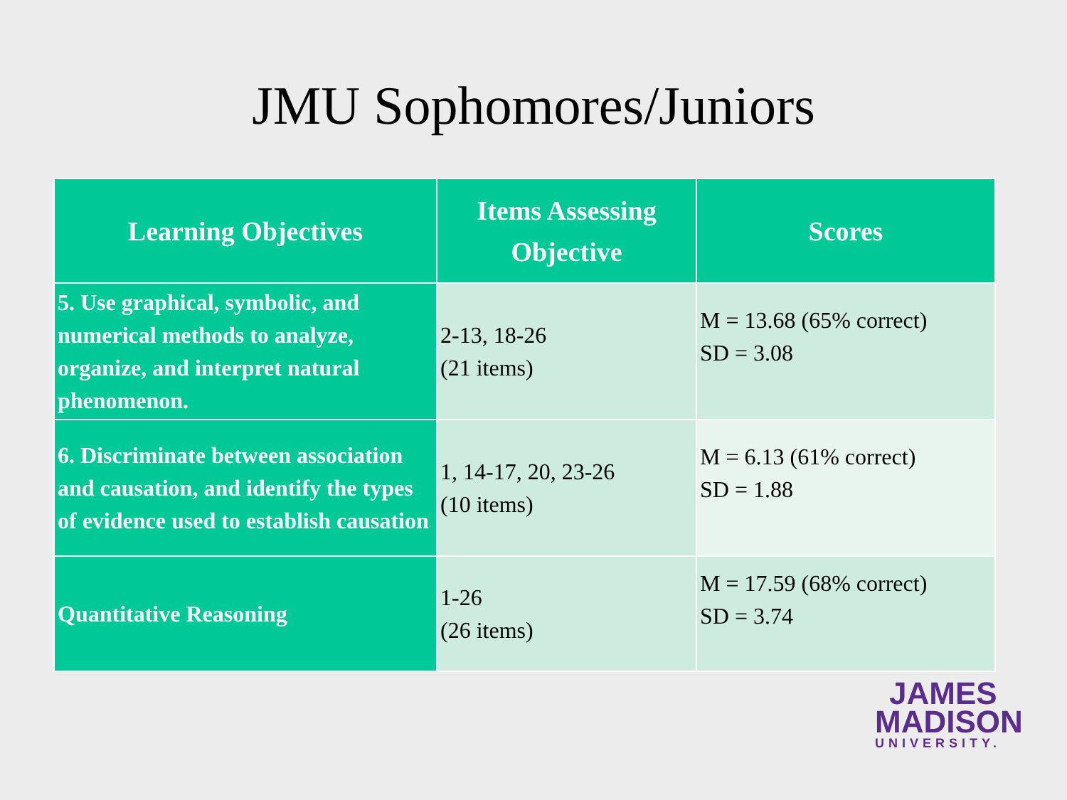JMU Sophomores/Juniors
| Learning Objectives | Items Assessing Objective | Scores |
| --- | --- | --- |
| 5. Use graphical, symbolic, and numerical methods to analyze, organize, and interpret natural phenomenon. | 2-13, 18-26 (21 items) | M = 13.68 (65% correct) SD = 3.08 |
| 6. Discriminate between association and causation, and identify the types of evidence used to establish causation | 1, 14-17, 20, 23-26 (10 items) | M = 6.13 (61% correct) SD = 1.88 |
| Quantitative Reasoning | 1-26 (26 items) | M = 17.59 (68% correct) SD = 3.74 |
JAMES
MADISON
UNIVERSITY.